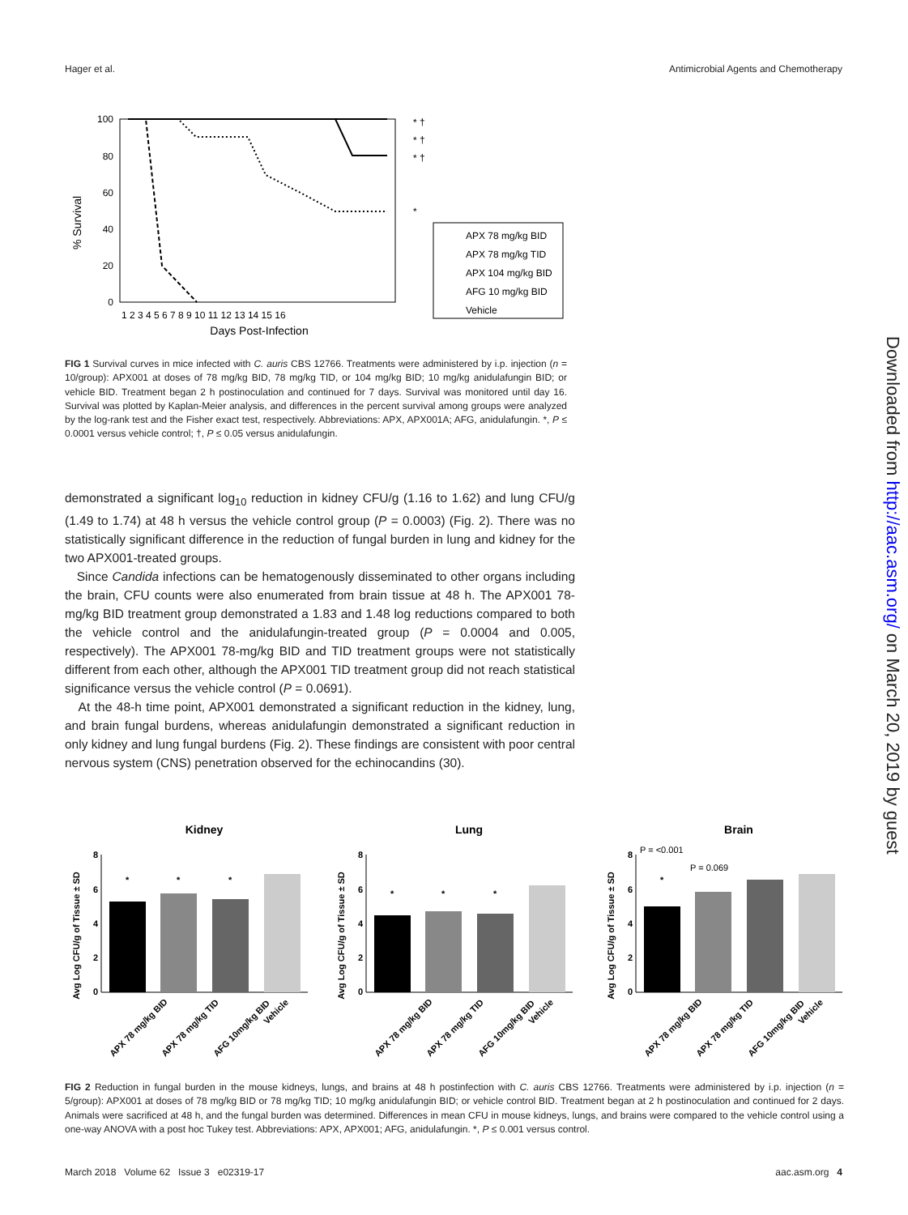Hager et al. Antimicrobial Agents and Chemotherapy
% Survival
100
80
60
40
20
0
1 2 3 4 5 6 7 8 9 10 11 12 13 14 15 16
Days Post-Infection
* †
* †
* †
*
APX 78 mg/kg BID
APX 78 mg/kg TID
APX 104 mg/kg BID
AFG 10 mg/kg BID
Vehicle
FIG 1 Survival curves in mice infected with C. auris CBS 12766. Treatments were administered by i.p. injection (n = 10/group): APX001 at doses of 78 mg/kg BID, 78 mg/kg TID, or 104 mg/kg BID; 10 mg/kg anidulafungin BID; or vehicle BID. Treatment began 2 h postinoculation and continued for 7 days. Survival was monitored until day 16. Survival was plotted by Kaplan-Meier analysis, and differences in the percent survival among groups were analyzed by the log-rank test and the Fisher exact test, respectively. Abbreviations: APX, APX001A; AFG, anidulafungin. *, P ≤ 0.0001 versus vehicle control; †, P ≤ 0.05 versus anidulafungin.
demonstrated a significant log<sub>10</sub> reduction in kidney CFU/g (1.16 to 1.62) and lung CFU/g (1.49 to 1.74) at 48 h versus the vehicle control group (P = 0.0003) (Fig. 2). There was no statistically significant difference in the reduction of fungal burden in lung and kidney for the two APX001-treated groups.
Since Candida infections can be hematogenously disseminated to other organs including the brain, CFU counts were also enumerated from brain tissue at 48 h. The APX001 78-mg/kg BID treatment group demonstrated a 1.83 and 1.48 log reductions compared to both the vehicle control and the anidulafungin-treated group (P = 0.0004 and 0.005, respectively). The APX001 78-mg/kg BID and TID treatment groups were not statistically different from each other, although the APX001 TID treatment group did not reach statistical significance versus the vehicle control (P = 0.0691).
At the 48-h time point, APX001 demonstrated a significant reduction in the kidney, lung, and brain fungal burdens, whereas anidulafungin demonstrated a significant reduction in only kidney and lung fungal burdens (Fig. 2). These findings are consistent with poor central nervous system (CNS) penetration observed for the echinocandins (30).
Kidney
Avg Log CFU/g of Tissue ± SD
8
6
4
2
0
*
*
*
APX 78 mg/kg BID
APX 78 mg/kg TID
AFG 10mg/kg BID
Vehicle
Lung
Avg Log CFU/g of Tissue ± SD
8
6
4
2
0
*
*
*
APX 78 mg/kg BID
APX 78 mg/kg TID
AFG 10mg/kg BID
Vehicle
Brain
Avg Log CFU/g of Tissue ± SD
8
6
4
2
0
P = <0.001
P = 0.069
*
APX 78 mg/kg BID
APX 78 mg/kg TID
AFG 10mg/kg BID
Vehicle
FIG 2 Reduction in fungal burden in the mouse kidneys, lungs, and brains at 48 h postinfection with C. auris CBS 12766. Treatments were administered by i.p. injection (n = 5/group): APX001 at doses of 78 mg/kg BID or 78 mg/kg TID; 10 mg/kg anidulafungin BID; or vehicle control BID. Treatment began at 2 h postinoculation and continued for 2 days. Animals were sacrificed at 48 h, and the fungal burden was determined. Differences in mean CFU in mouse kidneys, lungs, and brains were compared to the vehicle control using a one-way ANOVA with a post hoc Tukey test. Abbreviations: APX, APX001; AFG, anidulafungin. *, P ≤ 0.001 versus control.
March 2018 Volume 62 Issue 3 e02319-17 aac.asm.org 4
Downloaded from http://aac.asm.org/ on March 20, 2019 by guest